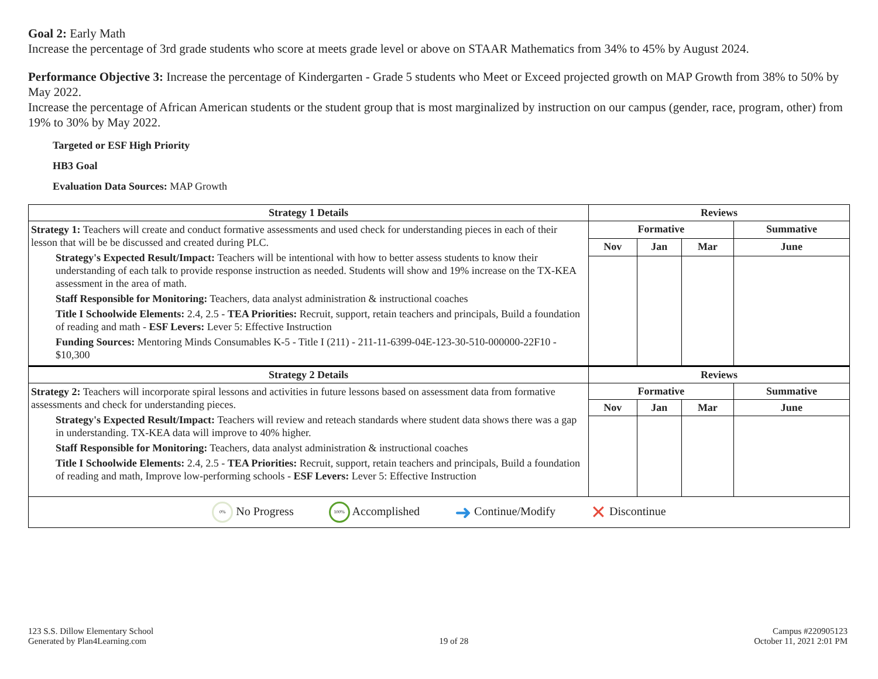Goal 2: Early Math
Increase the percentage of 3rd grade students who score at meets grade level or above on STAAR Mathematics from 34% to 45% by August 2024.
Performance Objective 3: Increase the percentage of Kindergarten - Grade 5 students who Meet or Exceed projected growth on MAP Growth from 38% to 50% by May 2022.
Increase the percentage of African American students or the student group that is most marginalized by instruction on our campus (gender, race, program, other) from 19% to 30% by May 2022.
Targeted or ESF High Priority
HB3 Goal
Evaluation Data Sources: MAP Growth
| Strategy 1 Details | Reviews | | | |
| --- | --- | --- | --- | --- |
| Strategy 1: Teachers will create and conduct formative assessments and used check for understanding pieces in each of their lesson that will be be discussed and created during PLC. Strategy's Expected Result/Impact: Teachers will be intentional with how to better assess students to know their understanding of each talk to provide response instruction as needed. Students will show and 19% increase on the TX-KEA assessment in the area of math. Staff Responsible for Monitoring: Teachers, data analyst administration & instructional coaches Title I Schoolwide Elements: 2.4, 2.5 - TEA Priorities: Recruit, support, retain teachers and principals, Build a foundation of reading and math - ESF Levers: Lever 5: Effective Instruction Funding Sources: Mentoring Minds Consumables K-5 - Title I (211) - 211-11-6399-04E-123-30-510-000000-22F10 - $10,300 | Formative | | | Summative |
| | Nov | Jan | Mar | June |
| Strategy 2 Details | Reviews | | | |
| Strategy 2: Teachers will incorporate spiral lessons and activities in future lessons based on assessment data from formative assessments and check for understanding pieces. Strategy's Expected Result/Impact: Teachers will review and reteach standards where student data shows there was a gap in understanding. TX-KEA data will improve to 40% higher. Staff Responsible for Monitoring: Teachers, data analyst administration & instructional coaches Title I Schoolwide Elements: 2.4, 2.5 - TEA Priorities: Recruit, support, retain teachers and principals, Build a foundation of reading and math, Improve low-performing schools - ESF Levers: Lever 5: Effective Instruction | Formative | | | Summative |
| | Nov | Jan | Mar | June |
| 0% No Progress 100% Accomplished ➜ Continue/Modify ✕ Discontinue | | | | |
123 S.S. Dillow Elementary School
Generated by Plan4Learning.com
19 of 28
Campus #220905123
October 11, 2021 2:01 PM